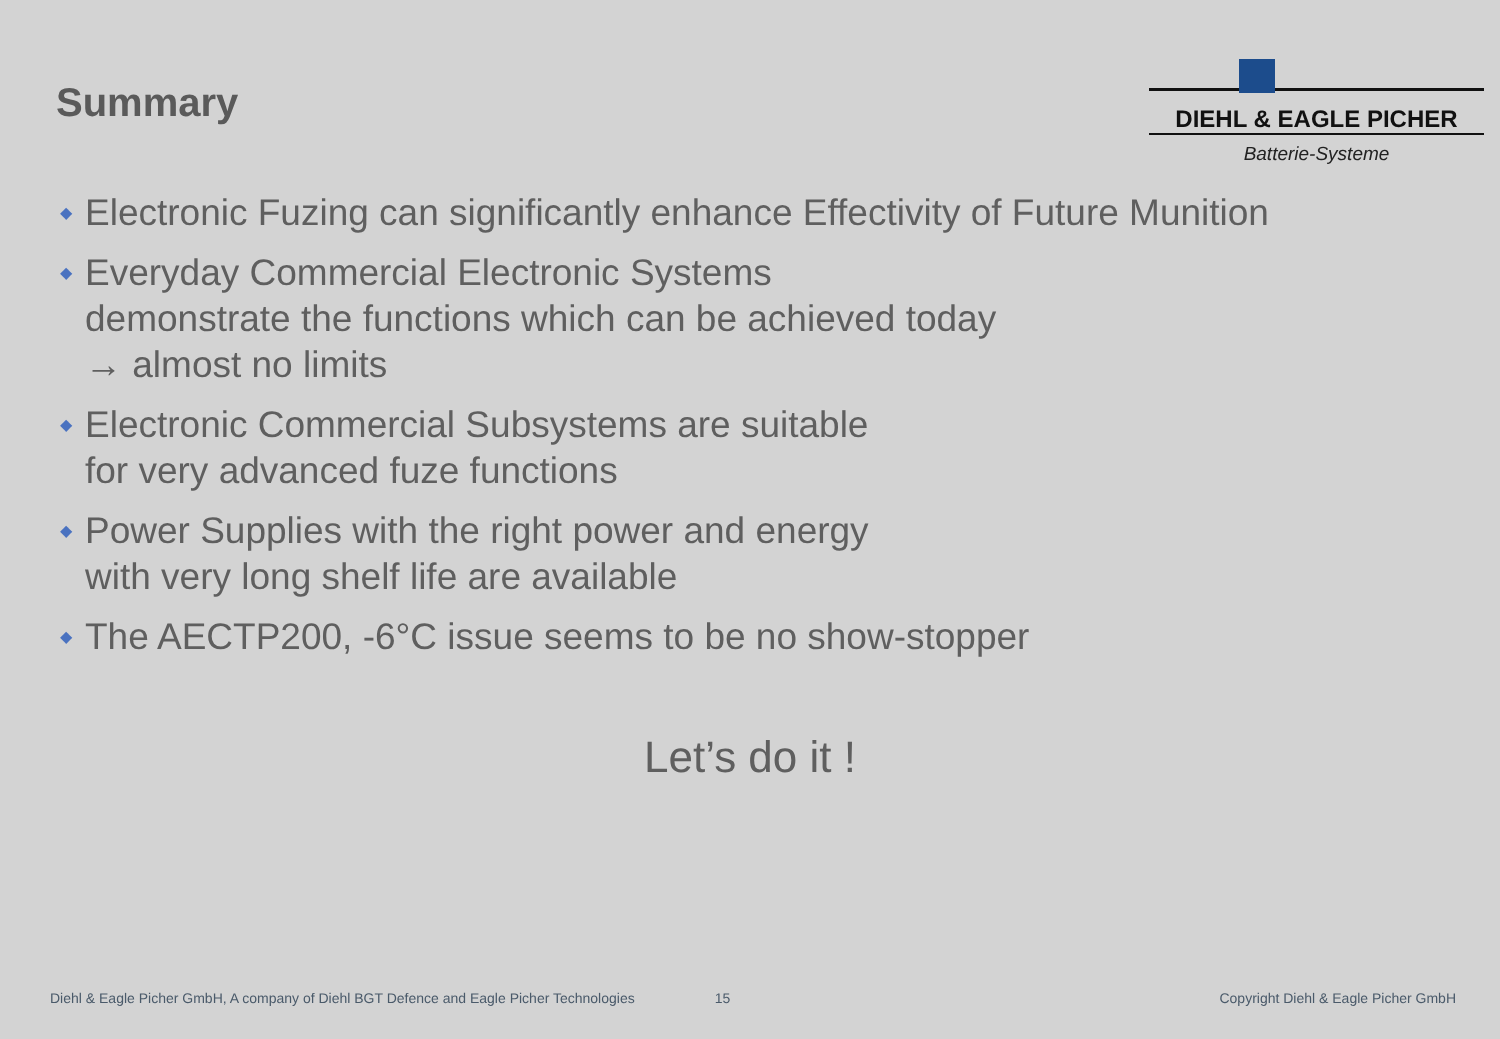Summary
DIEHL & EAGLE PICHER
Batterie-Systeme
◆ Electronic Fuzing can significantly enhance Effectivity of Future Munition
◆ Everyday Commercial Electronic Systems
demonstrate the functions which can be achieved today
→ almost no limits
◆ Electronic Commercial Subsystems are suitable
for very advanced fuze functions
◆ Power Supplies with the right power and energy
with very long shelf life are available
◆ The AECTP200, -6°C issue seems to be no show-stopper
Let’s do it !
Diehl & Eagle Picher GmbH, A company of Diehl BGT Defence and Eagle Picher Technologies 15 Copyright Diehl & Eagle Picher GmbH